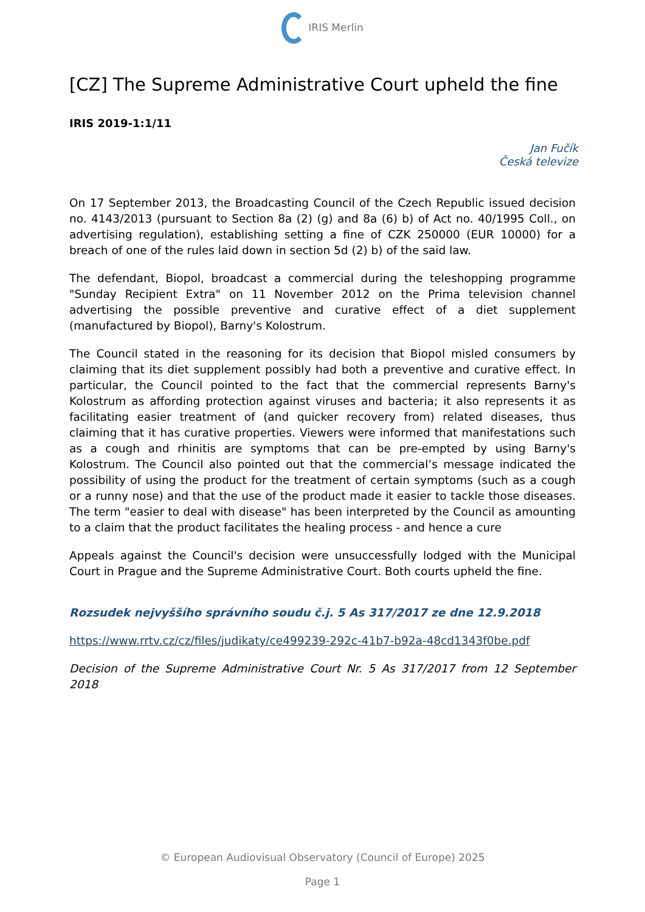IRIS Merlin
[CZ] The Supreme Administrative Court upheld the fine
IRIS 2019-1:1/11
Jan Fučík
Česká televize
On 17 September 2013, the Broadcasting Council of the Czech Republic issued decision no. 4143/2013 (pursuant to Section 8a (2) (g) and 8a (6) b) of Act no. 40/1995 Coll., on advertising regulation), establishing setting a fine of CZK 250000 (EUR 10000) for a breach of one of the rules laid down in section 5d (2) b) of the said law.
The defendant, Biopol, broadcast a commercial during the teleshopping programme "Sunday Recipient Extra" on 11 November 2012 on the Prima television channel advertising the possible preventive and curative effect of a diet supplement (manufactured by Biopol), Barny's Kolostrum.
The Council stated in the reasoning for its decision that Biopol misled consumers by claiming that its diet supplement possibly had both a preventive and curative effect. In particular, the Council pointed to the fact that the commercial represents Barny's Kolostrum as affording protection against viruses and bacteria; it also represents it as facilitating easier treatment of (and quicker recovery from) related diseases, thus claiming that it has curative properties. Viewers were informed that manifestations such as a cough and rhinitis are symptoms that can be pre-empted by using Barny's Kolostrum. The Council also pointed out that the commercial’s message indicated the possibility of using the product for the treatment of certain symptoms (such as a cough or a runny nose) and that the use of the product made it easier to tackle those diseases. The term "easier to deal with disease" has been interpreted by the Council as amounting to a claim that the product facilitates the healing process - and hence a cure
Appeals against the Council's decision were unsuccessfully lodged with the Municipal Court in Prague and the Supreme Administrative Court. Both courts upheld the fine.
Rozsudek nejvyššího správního soudu č.j. 5 As 317/2017 ze dne 12.9.2018
https://www.rrtv.cz/cz/files/judikaty/ce499239-292c-41b7-b92a-48cd1343f0be.pdf
Decision of the Supreme Administrative Court Nr. 5 As 317/2017 from 12 September 2018
© European Audiovisual Observatory (Council of Europe) 2025
Page 1